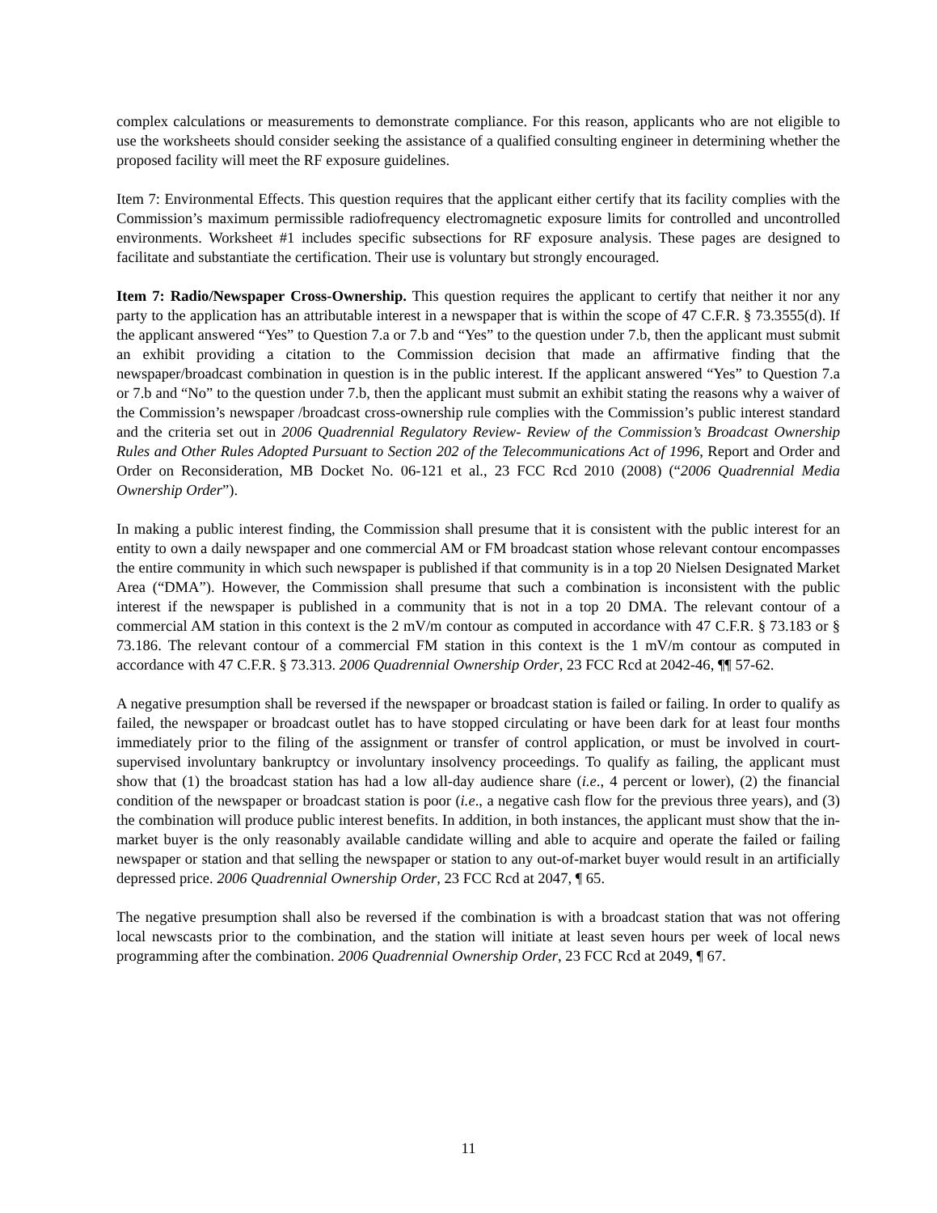complex calculations or measurements to demonstrate compliance. For this reason, applicants who are not eligible to use the worksheets should consider seeking the assistance of a qualified consulting engineer in determining whether the proposed facility will meet the RF exposure guidelines.
Item 7: Environmental Effects. This question requires that the applicant either certify that its facility complies with the Commission’s maximum permissible radiofrequency electromagnetic exposure limits for controlled and uncontrolled environments. Worksheet #1 includes specific subsections for RF exposure analysis. These pages are designed to facilitate and substantiate the certification. Their use is voluntary but strongly encouraged.
Item 7: Radio/Newspaper Cross-Ownership. This question requires the applicant to certify that neither it nor any party to the application has an attributable interest in a newspaper that is within the scope of 47 C.F.R. § 73.3555(d). If the applicant answered “Yes” to Question 7.a or 7.b and “Yes” to the question under 7.b, then the applicant must submit an exhibit providing a citation to the Commission decision that made an affirmative finding that the newspaper/broadcast combination in question is in the public interest. If the applicant answered “Yes” to Question 7.a or 7.b and “No” to the question under 7.b, then the applicant must submit an exhibit stating the reasons why a waiver of the Commission’s newspaper /broadcast cross-ownership rule complies with the Commission’s public interest standard and the criteria set out in 2006 Quadrennial Regulatory Review- Review of the Commission’s Broadcast Ownership Rules and Other Rules Adopted Pursuant to Section 202 of the Telecommunications Act of 1996, Report and Order and Order on Reconsideration, MB Docket No. 06-121 et al., 23 FCC Rcd 2010 (2008) (“2006 Quadrennial Media Ownership Order”).
In making a public interest finding, the Commission shall presume that it is consistent with the public interest for an entity to own a daily newspaper and one commercial AM or FM broadcast station whose relevant contour encompasses the entire community in which such newspaper is published if that community is in a top 20 Nielsen Designated Market Area (“DMA”). However, the Commission shall presume that such a combination is inconsistent with the public interest if the newspaper is published in a community that is not in a top 20 DMA. The relevant contour of a commercial AM station in this context is the 2 mV/m contour as computed in accordance with 47 C.F.R. § 73.183 or § 73.186. The relevant contour of a commercial FM station in this context is the 1 mV/m contour as computed in accordance with 47 C.F.R. § 73.313. 2006 Quadrennial Ownership Order, 23 FCC Rcd at 2042-46, ¶¶ 57-62.
A negative presumption shall be reversed if the newspaper or broadcast station is failed or failing. In order to qualify as failed, the newspaper or broadcast outlet has to have stopped circulating or have been dark for at least four months immediately prior to the filing of the assignment or transfer of control application, or must be involved in court-supervised involuntary bankruptcy or involuntary insolvency proceedings. To qualify as failing, the applicant must show that (1) the broadcast station has had a low all-day audience share (i.e., 4 percent or lower), (2) the financial condition of the newspaper or broadcast station is poor (i.e., a negative cash flow for the previous three years), and (3) the combination will produce public interest benefits. In addition, in both instances, the applicant must show that the in-market buyer is the only reasonably available candidate willing and able to acquire and operate the failed or failing newspaper or station and that selling the newspaper or station to any out-of-market buyer would result in an artificially depressed price. 2006 Quadrennial Ownership Order, 23 FCC Rcd at 2047, ¶ 65.
The negative presumption shall also be reversed if the combination is with a broadcast station that was not offering local newscasts prior to the combination, and the station will initiate at least seven hours per week of local news programming after the combination. 2006 Quadrennial Ownership Order, 23 FCC Rcd at 2049, ¶ 67.
11